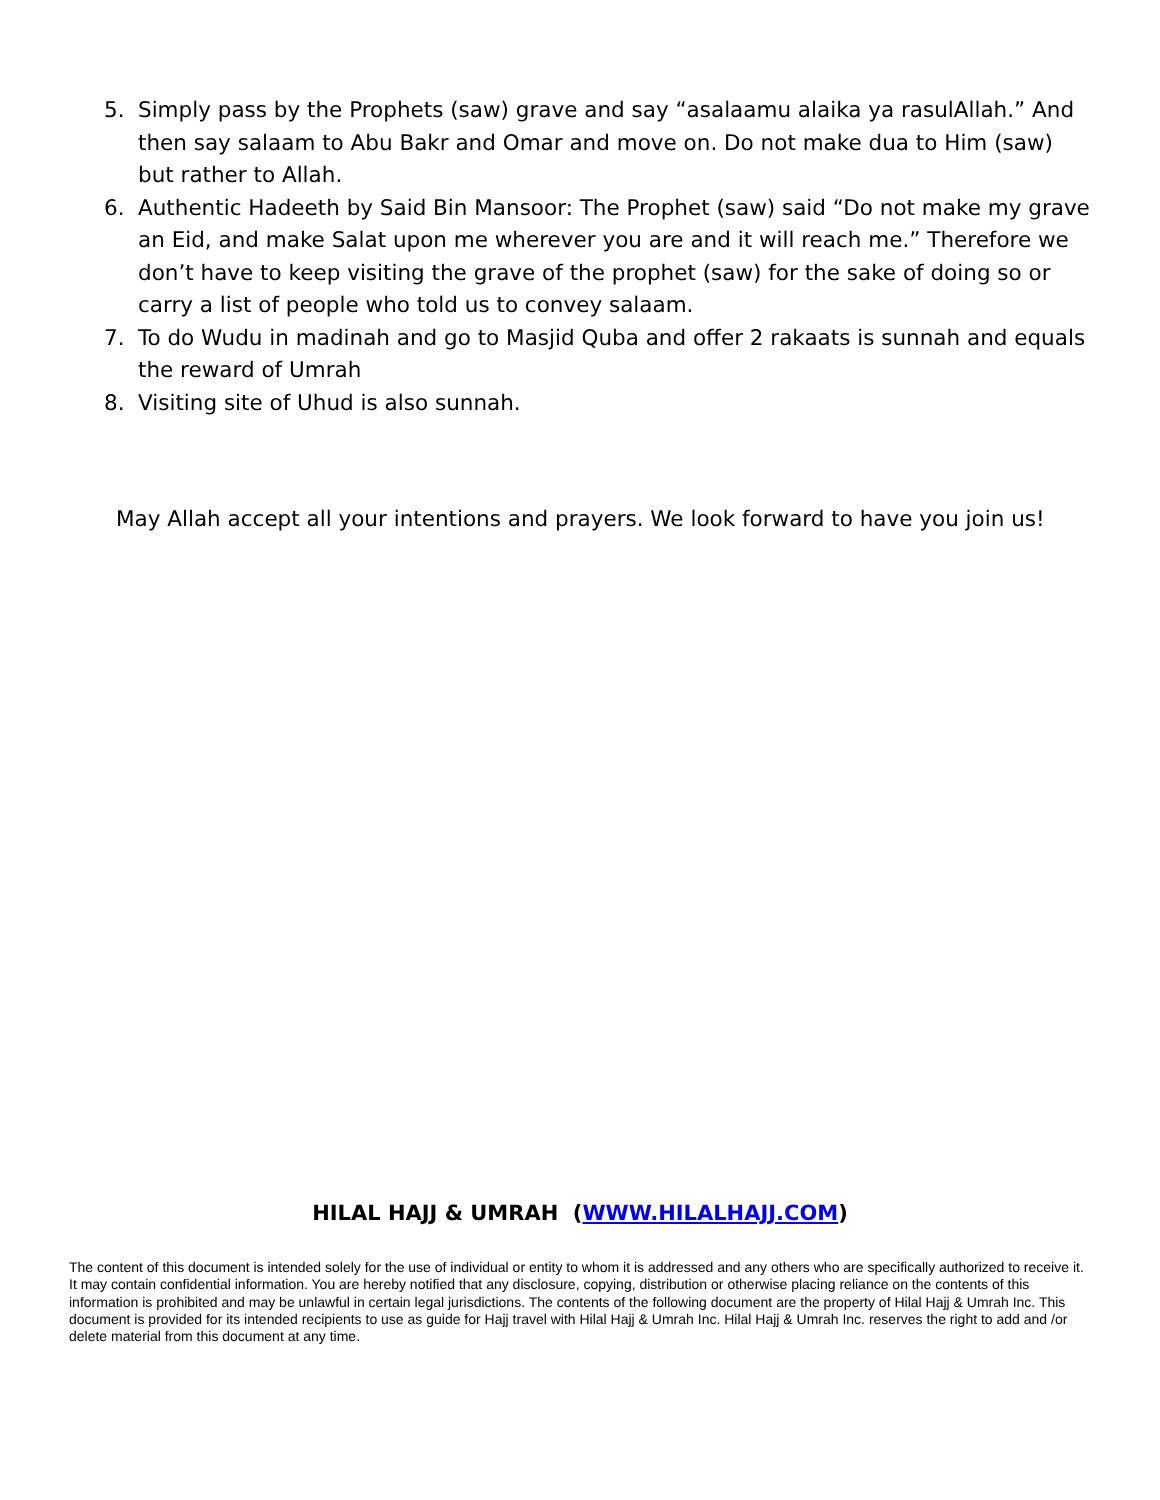5. Simply pass by the Prophets (saw) grave and say “asalaamu alaika ya rasulAllah.” And then say salaam to Abu Bakr and Omar and move on. Do not make dua to Him (saw) but rather to Allah.
6. Authentic Hadeeth by Said Bin Mansoor: The Prophet (saw) said “Do not make my grave an Eid, and make Salat upon me wherever you are and it will reach me.” Therefore we don’t have to keep visiting the grave of the prophet (saw) for the sake of doing so or carry a list of people who told us to convey salaam.
7. To do Wudu in madinah and go to Masjid Quba and offer 2 rakaats is sunnah and equals the reward of Umrah
8. Visiting site of Uhud is also sunnah.
May Allah accept all your intentions and prayers. We look forward to have you join us!
HILAL HAJJ & UMRAH (WWW.HILALHAJJ.COM)
The content of this document is intended solely for the use of individual or entity to whom it is addressed and any others who are specifically authorized to receive it. It may contain confidential information. You are hereby notified that any disclosure, copying, distribution or otherwise placing reliance on the contents of this information is prohibited and may be unlawful in certain legal jurisdictions. The contents of the following document are the property of Hilal Hajj & Umrah Inc. This document is provided for its intended recipients to use as guide for Hajj travel with Hilal Hajj & Umrah Inc. Hilal Hajj & Umrah Inc. reserves the right to add and /or delete material from this document at any time.